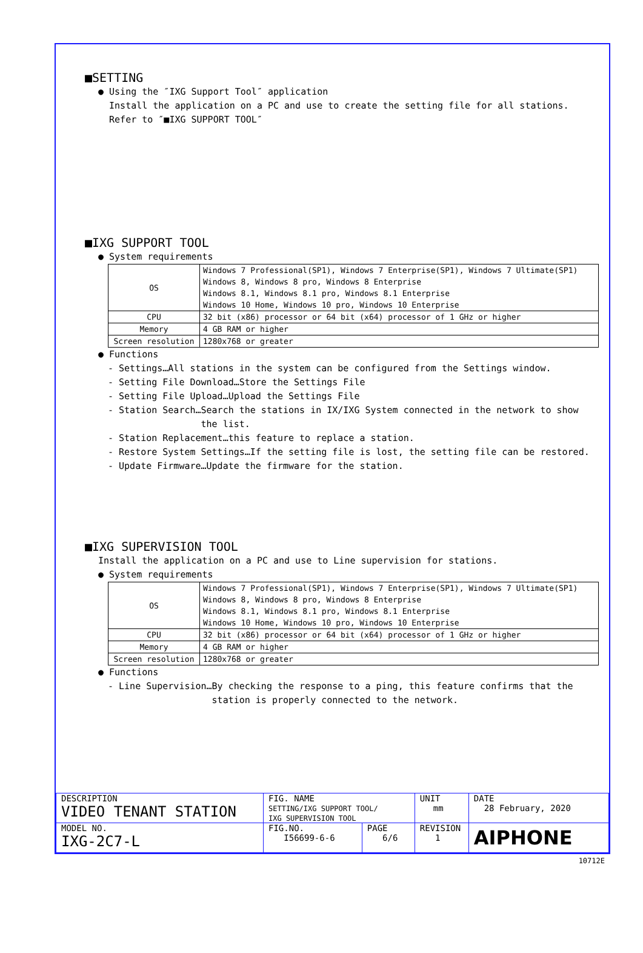■SETTING
● Using the ″IXG Support Tool″ application
Install the application on a PC and use to create the setting file for all stations.
Refer to ″■IXG SUPPORT TOOL″
■IXG SUPPORT TOOL
● System requirements
| OS | Windows 7 Professional(SP1), Windows 7 Enterprise(SP1), Windows 7 Ultimate(SP1) Windows 8, Windows 8 pro, Windows 8 Enterprise Windows 8.1, Windows 8.1 pro, Windows 8.1 Enterprise Windows 10 Home, Windows 10 pro, Windows 10 Enterprise |
| CPU | 32 bit (x86) processor or 64 bit (x64) processor of 1 GHz or higher |
| Memory | 4 GB RAM or higher |
| Screen resolution | 1280x768 or greater |
● Functions
- Settings…All stations in the system can be configured from the Settings window.
- Setting File Download…Store the Settings File
- Setting File Upload…Upload the Settings File
- Station Search…Search the stations in IX/IXG System connected in the network to show
the list.
- Station Replacement…this feature to replace a station.
- Restore System Settings…If the setting file is lost, the setting file can be restored.
- Update Firmware…Update the firmware for the station.
■IXG SUPERVISION TOOL
Install the application on a PC and use to Line supervision for stations.
● System requirements
| OS | Windows 7 Professional(SP1), Windows 7 Enterprise(SP1), Windows 7 Ultimate(SP1) Windows 8, Windows 8 pro, Windows 8 Enterprise Windows 8.1, Windows 8.1 pro, Windows 8.1 Enterprise Windows 10 Home, Windows 10 pro, Windows 10 Enterprise |
| CPU | 32 bit (x86) processor or 64 bit (x64) processor of 1 GHz or higher |
| Memory | 4 GB RAM or higher |
| Screen resolution | 1280x768 or greater |
● Functions
- Line Supervision…By checking the response to a ping, this feature confirms that the
station is properly connected to the network.
| DESCRIPTION VIDEO TENANT STATION | FIG. NAME SETTING/IXG SUPPORT TOOL/ IXG SUPERVISION TOOL | | UNIT mm | DATE 28 February, 2020 |
| MODEL NO. IXG-2C7-L | FIG.NO. I56699-6-6 | PAGE 6/6 | REVISION 1 | AIPHONE |
10712E